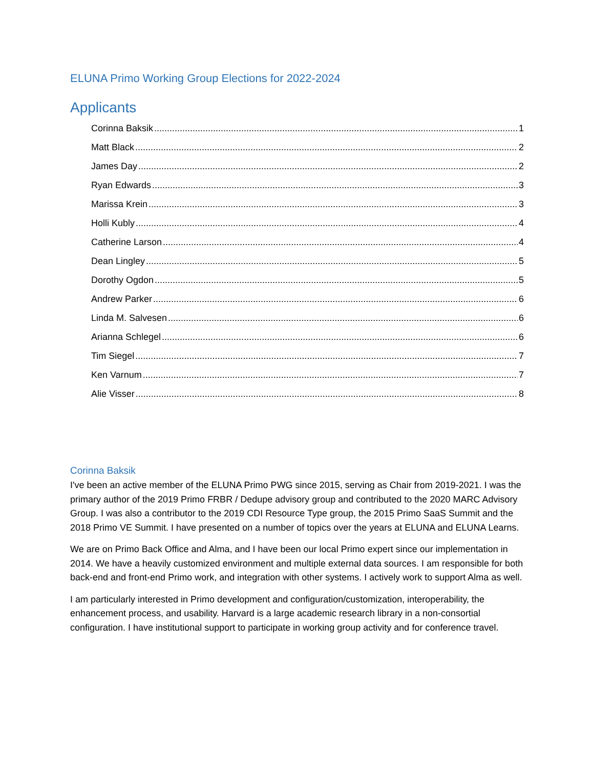ELUNA Primo Working Group Elections for 2022-2024
Applicants
Corinna Baksik 1
Matt Black 2
James Day 2
Ryan Edwards 3
Marissa Krein 3
Holli Kubly 4
Catherine Larson 4
Dean Lingley 5
Dorothy Ogdon 5
Andrew Parker 6
Linda M. Salvesen 6
Arianna Schlegel 6
Tim Siegel 7
Ken Varnum 7
Alie Visser 8
Corinna Baksik
I've been an active member of the ELUNA Primo PWG since 2015, serving as Chair from 2019-2021. I was the primary author of the 2019 Primo FRBR / Dedupe advisory group and contributed to the 2020 MARC Advisory Group. I was also a contributor to the 2019 CDI Resource Type group, the 2015 Primo SaaS Summit and the 2018 Primo VE Summit. I have presented on a number of topics over the years at ELUNA and ELUNA Learns.
We are on Primo Back Office and Alma, and I have been our local Primo expert since our implementation in 2014. We have a heavily customized environment and multiple external data sources. I am responsible for both back-end and front-end Primo work, and integration with other systems. I actively work to support Alma as well.
I am particularly interested in Primo development and configuration/customization, interoperability, the enhancement process, and usability. Harvard is a large academic research library in a non-consortial configuration. I have institutional support to participate in working group activity and for conference travel.